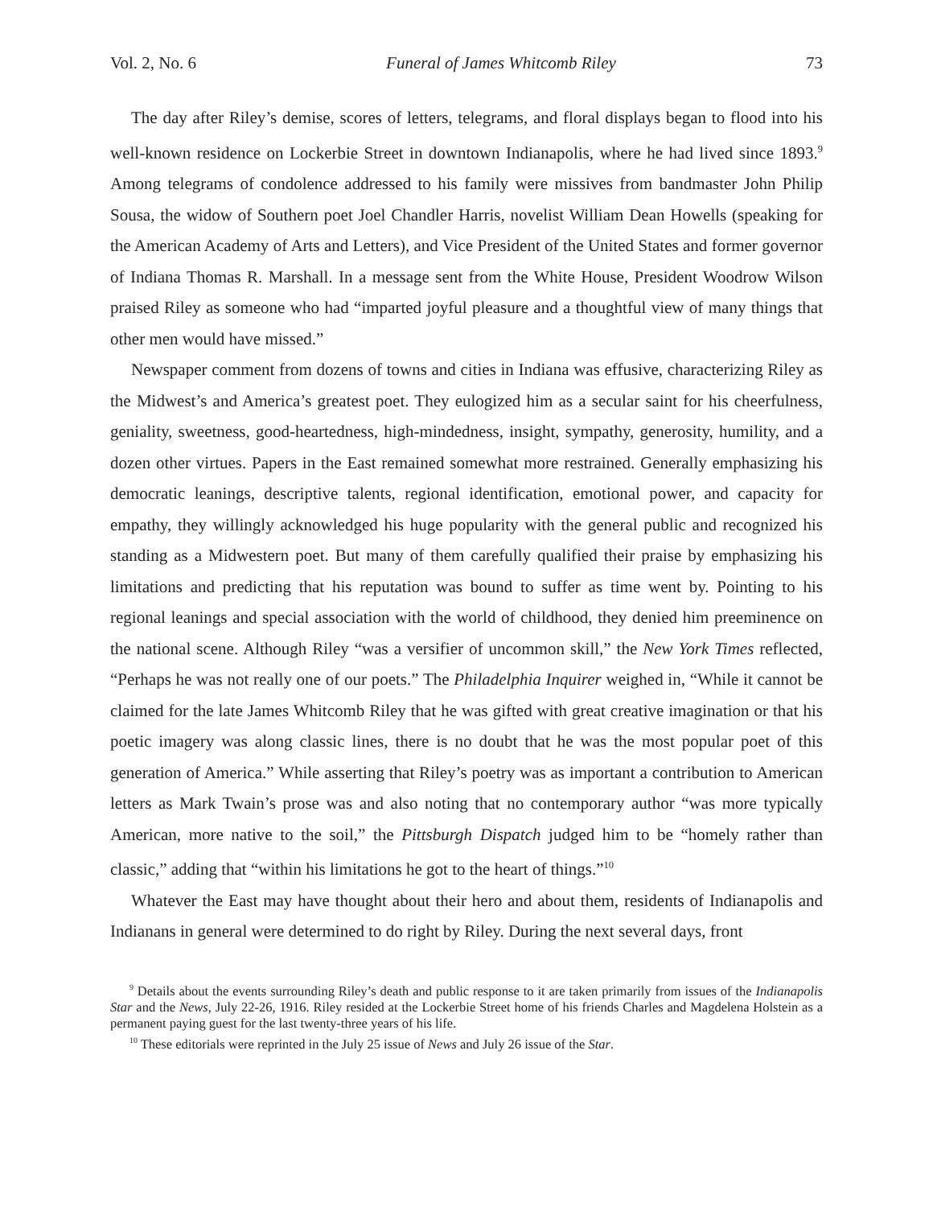Vol. 2, No. 6 Funeral of James Whitcomb Riley 73
The day after Riley’s demise, scores of letters, telegrams, and floral displays began to flood into his well-known residence on Lockerbie Street in downtown Indianapolis, where he had lived since 1893.<sup>9</sup> Among telegrams of condolence addressed to his family were missives from bandmaster John Philip Sousa, the widow of Southern poet Joel Chandler Harris, novelist William Dean Howells (speaking for the American Academy of Arts and Letters), and Vice President of the United States and former governor of Indiana Thomas R. Marshall. In a message sent from the White House, President Woodrow Wilson praised Riley as someone who had “imparted joyful pleasure and a thoughtful view of many things that other men would have missed.”
Newspaper comment from dozens of towns and cities in Indiana was effusive, characterizing Riley as the Midwest’s and America’s greatest poet. They eulogized him as a secular saint for his cheerfulness, geniality, sweetness, good-heartedness, high-mindedness, insight, sympathy, generosity, humility, and a dozen other virtues. Papers in the East remained somewhat more restrained. Generally emphasizing his democratic leanings, descriptive talents, regional identification, emotional power, and capacity for empathy, they willingly acknowledged his huge popularity with the general public and recognized his standing as a Midwestern poet. But many of them carefully qualified their praise by emphasizing his limitations and predicting that his reputation was bound to suffer as time went by. Pointing to his regional leanings and special association with the world of childhood, they denied him preeminence on the national scene. Although Riley “was a versifier of uncommon skill,” the New York Times reflected, “Perhaps he was not really one of our poets.” The Philadelphia Inquirer weighed in, “While it cannot be claimed for the late James Whitcomb Riley that he was gifted with great creative imagination or that his poetic imagery was along classic lines, there is no doubt that he was the most popular poet of this generation of America.” While asserting that Riley’s poetry was as important a contribution to American letters as Mark Twain’s prose was and also noting that no contemporary author “was more typically American, more native to the soil,” the Pittsburgh Dispatch judged him to be “homely rather than classic,” adding that “within his limitations he got to the heart of things.”<sup>10</sup>
Whatever the East may have thought about their hero and about them, residents of Indianapolis and Indianans in general were determined to do right by Riley. During the next several days, front
<sup>9</sup> Details about the events surrounding Riley’s death and public response to it are taken primarily from issues of the Indianapolis Star and the News, July 22-26, 1916. Riley resided at the Lockerbie Street home of his friends Charles and Magdelena Holstein as a permanent paying guest for the last twenty-three years of his life.
<sup>10</sup> These editorials were reprinted in the July 25 issue of News and July 26 issue of the Star.